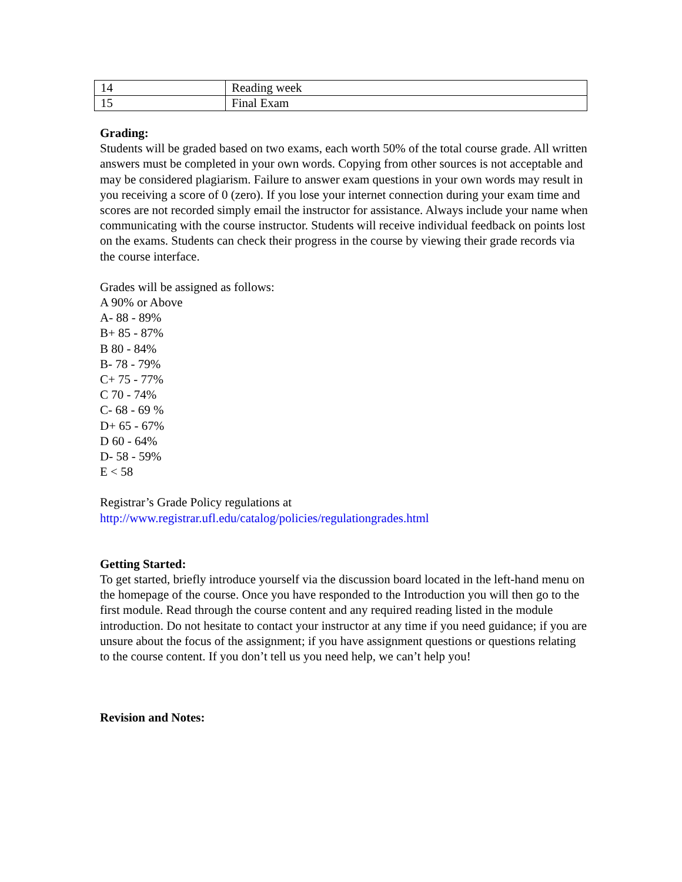| 14 | Reading week |
| 15 | Final Exam |
Grading:
Students will be graded based on two exams, each worth 50% of the total course grade. All written answers must be completed in your own words. Copying from other sources is not acceptable and may be considered plagiarism. Failure to answer exam questions in your own words may result in you receiving a score of 0 (zero). If you lose your internet connection during your exam time and scores are not recorded simply email the instructor for assistance. Always include your name when communicating with the course instructor. Students will receive individual feedback on points lost on the exams. Students can check their progress in the course by viewing their grade records via the course interface.
Grades will be assigned as follows:
A 90% or Above
A- 88 - 89%
B+ 85 - 87%
B 80 - 84%
B- 78 - 79%
C+ 75 - 77%
C 70 - 74%
C- 68 - 69 %
D+ 65 - 67%
D 60 - 64%
D- 58 - 59%
E < 58
Registrar’s Grade Policy regulations at
http://www.registrar.ufl.edu/catalog/policies/regulationgrades.html
Getting Started:
To get started, briefly introduce yourself via the discussion board located in the left-hand menu on the homepage of the course. Once you have responded to the Introduction you will then go to the first module. Read through the course content and any required reading listed in the module introduction. Do not hesitate to contact your instructor at any time if you need guidance; if you are unsure about the focus of the assignment; if you have assignment questions or questions relating to the course content. If you don’t tell us you need help, we can’t help you!
Revision and Notes: